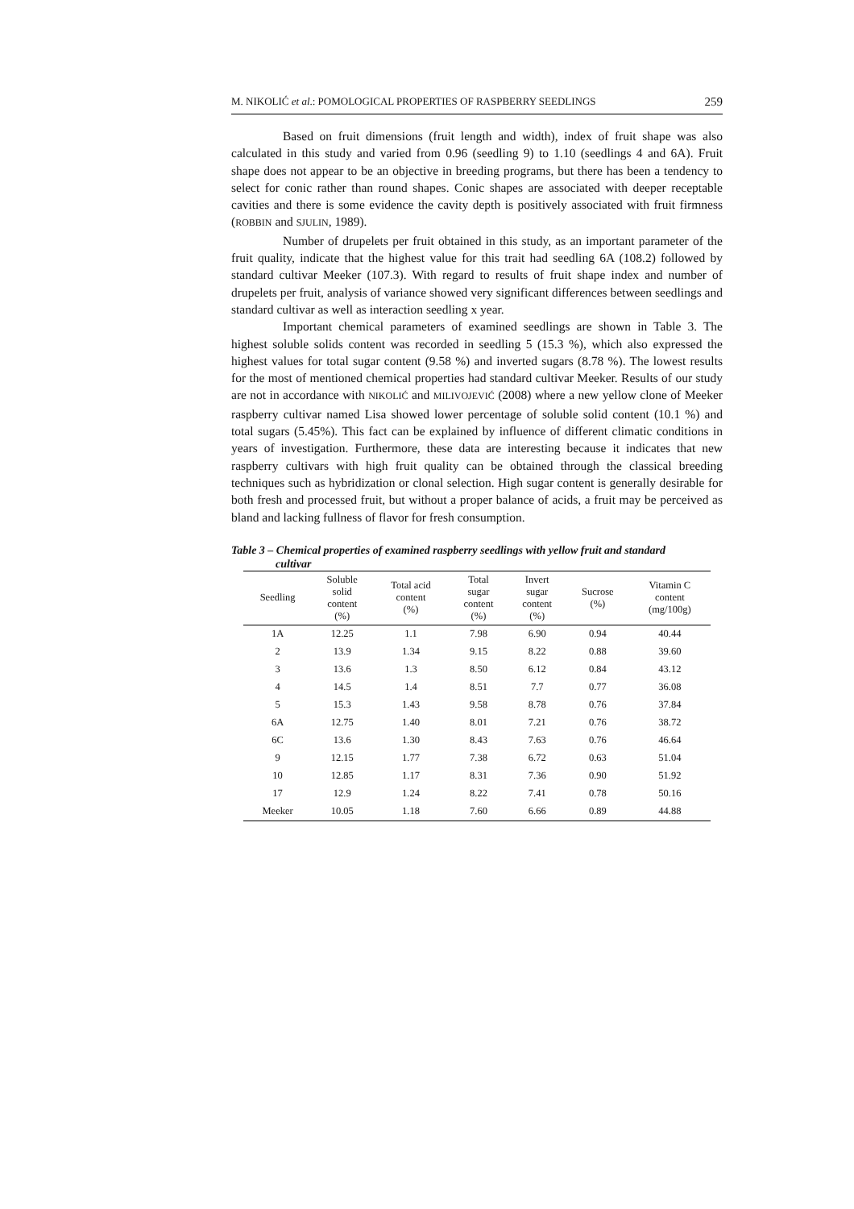M. NIKOLIĆ et al.: POMOLOGICAL PROPERTIES OF RASPBERRY SEEDLINGS 259
Based on fruit dimensions (fruit length and width), index of fruit shape was also calculated in this study and varied from 0.96 (seedling 9) to 1.10 (seedlings 4 and 6A). Fruit shape does not appear to be an objective in breeding programs, but there has been a tendency to select for conic rather than round shapes. Conic shapes are associated with deeper receptable cavities and there is some evidence the cavity depth is positively associated with fruit firmness (ROBBIN and SJULIN, 1989).
Number of drupelets per fruit obtained in this study, as an important parameter of the fruit quality, indicate that the highest value for this trait had seedling 6A (108.2) followed by standard cultivar Meeker (107.3). With regard to results of fruit shape index and number of drupelets per fruit, analysis of variance showed very significant differences between seedlings and standard cultivar as well as interaction seedling x year.
Important chemical parameters of examined seedlings are shown in Table 3. The highest soluble solids content was recorded in seedling 5 (15.3 %), which also expressed the highest values for total sugar content (9.58 %) and inverted sugars (8.78 %). The lowest results for the most of mentioned chemical properties had standard cultivar Meeker. Results of our study are not in accordance with NIKOLIĆ and MILIVOJEVIĆ (2008) where a new yellow clone of Meeker raspberry cultivar named Lisa showed lower percentage of soluble solid content (10.1 %) and total sugars (5.45%). This fact can be explained by influence of different climatic conditions in years of investigation. Furthermore, these data are interesting because it indicates that new raspberry cultivars with high fruit quality can be obtained through the classical breeding techniques such as hybridization or clonal selection. High sugar content is generally desirable for both fresh and processed fruit, but without a proper balance of acids, a fruit may be perceived as bland and lacking fullness of flavor for fresh consumption.
Table 3 – Chemical properties of examined raspberry seedlings with yellow fruit and standard
cultivar
| Seedling | Soluble solid content (%) | Total acid content (%) | Total sugar content (%) | Invert sugar content (%) | Sucrose (%) | Vitamin C content (mg/100g) |
| --- | --- | --- | --- | --- | --- | --- |
| 1A | 12.25 | 1.1 | 7.98 | 6.90 | 0.94 | 40.44 |
| 2 | 13.9 | 1.34 | 9.15 | 8.22 | 0.88 | 39.60 |
| 3 | 13.6 | 1.3 | 8.50 | 6.12 | 0.84 | 43.12 |
| 4 | 14.5 | 1.4 | 8.51 | 7.7 | 0.77 | 36.08 |
| 5 | 15.3 | 1.43 | 9.58 | 8.78 | 0.76 | 37.84 |
| 6A | 12.75 | 1.40 | 8.01 | 7.21 | 0.76 | 38.72 |
| 6C | 13.6 | 1.30 | 8.43 | 7.63 | 0.76 | 46.64 |
| 9 | 12.15 | 1.77 | 7.38 | 6.72 | 0.63 | 51.04 |
| 10 | 12.85 | 1.17 | 8.31 | 7.36 | 0.90 | 51.92 |
| 17 | 12.9 | 1.24 | 8.22 | 7.41 | 0.78 | 50.16 |
| Meeker | 10.05 | 1.18 | 7.60 | 6.66 | 0.89 | 44.88 |